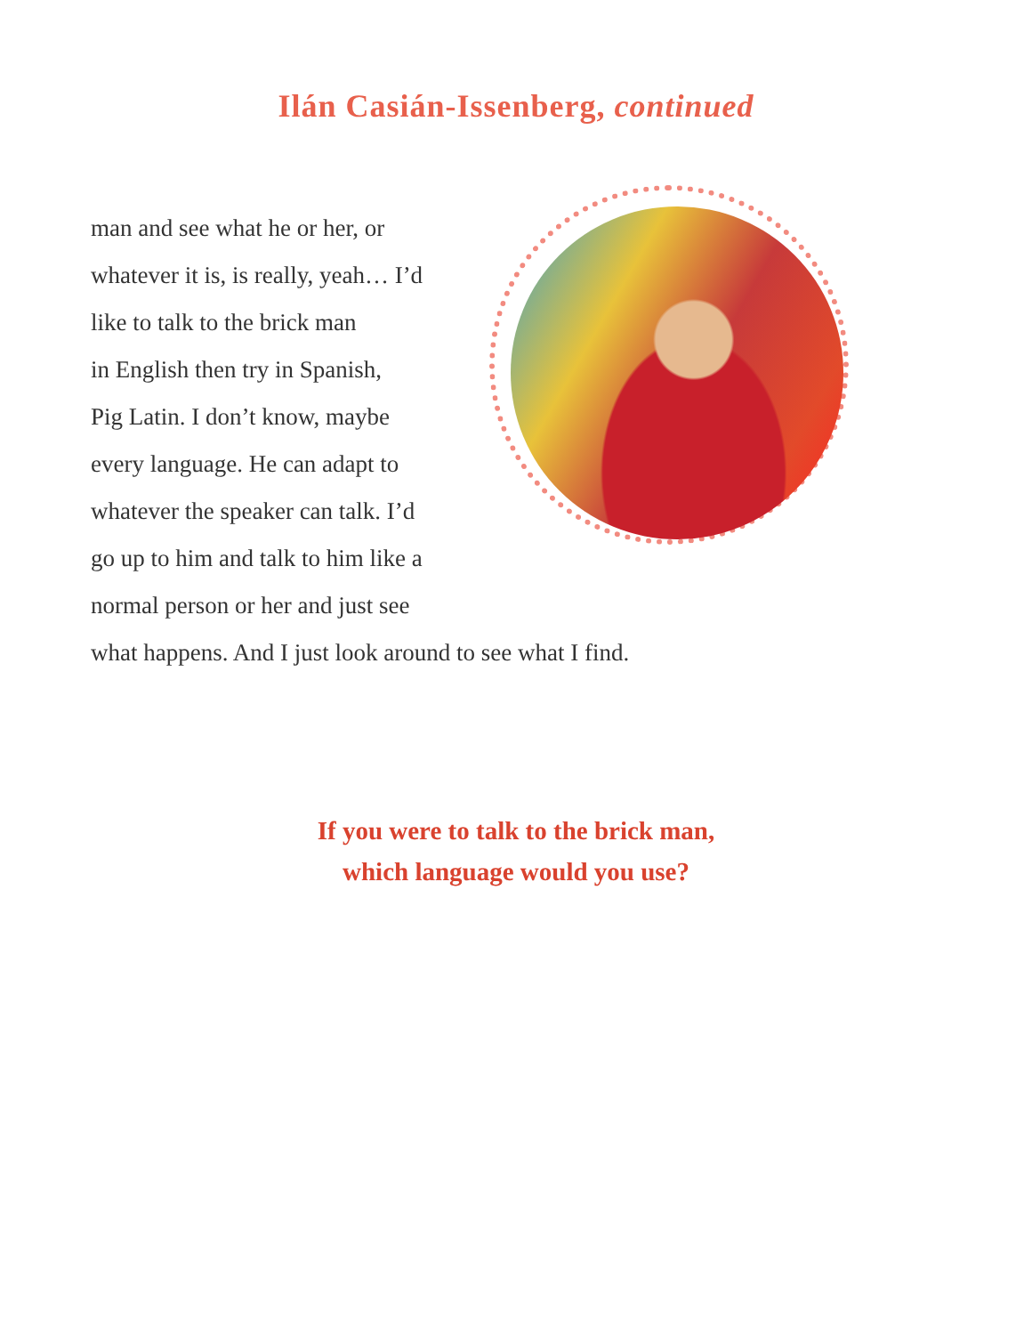Ilán Casián-Issenberg, continued
man and see what he or her, or
whatever it is, is really, yeah… I’d
like to talk to the brick man
in English then try in Spanish,
Pig Latin. I don’t know, maybe
every language. He can adapt to
whatever the speaker can talk. I’d
go up to him and talk to him like a
normal person or her and just see
what happens. And I just look around to see what I find.
If you were to talk to the brick man,
which language would you use?